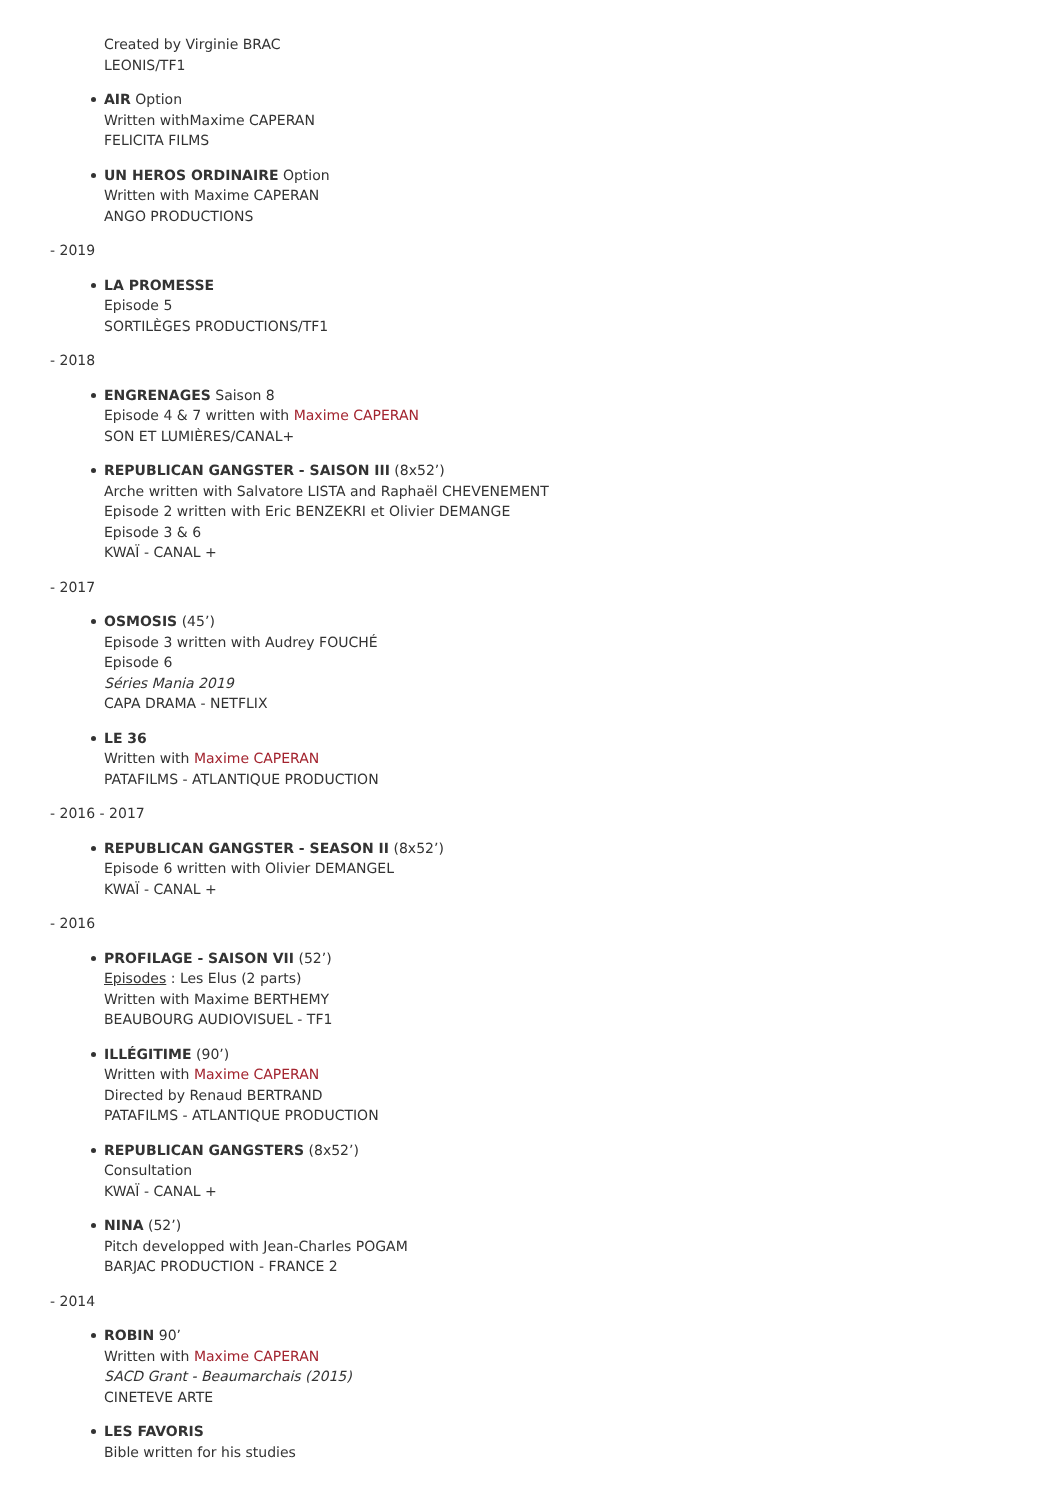Created by Virginie BRAC
LEONIS/TF1
AIR Option
Written withMaxime CAPERAN
FELICITA FILMS
UN HEROS ORDINAIRE Option
Written with Maxime CAPERAN
ANGO PRODUCTIONS
- 2019
LA PROMESSE
Episode 5
SORTILÈGES PRODUCTIONS/TF1
- 2018
ENGRENAGES Saison 8
Episode 4 & 7 written with Maxime CAPERAN
SON ET LUMIÈRES/CANAL+
REPUBLICAN GANGSTER - SAISON III (8x52’)
Arche written with Salvatore LISTA and Raphaël CHEVENEMENT
Episode 2 written with Eric BENZEKRI et Olivier DEMANGE
Episode 3 & 6
KWAÏ - CANAL +
- 2017
OSMOSIS (45’)
Episode 3 written with Audrey FOUCHÉ
Episode 6
Séries Mania 2019
CAPA DRAMA - NETFLIX
LE 36
Written with Maxime CAPERAN
PATAFILMS - ATLANTIQUE PRODUCTION
- 2016 - 2017
REPUBLICAN GANGSTER - SEASON II (8x52’)
Episode 6 written with Olivier DEMANGEL
KWAÏ - CANAL +
- 2016
PROFILAGE - SAISON VII (52’)
Episodes : Les Elus (2 parts)
Written with Maxime BERTHEMY
BEAUBOURG AUDIOVISUEL - TF1
ILLÉGITIME (90’)
Written with Maxime CAPERAN
Directed by Renaud BERTRAND
PATAFILMS - ATLANTIQUE PRODUCTION
REPUBLICAN GANGSTERS (8x52’)
Consultation
KWAÏ - CANAL +
NINA (52’)
Pitch developped with Jean-Charles POGAM
BARJAC PRODUCTION - FRANCE 2
- 2014
ROBIN 90’
Written with Maxime CAPERAN
SACD Grant - Beaumarchais (2015)
CINETEVE ARTE
LES FAVORIS
Bible written for his studies